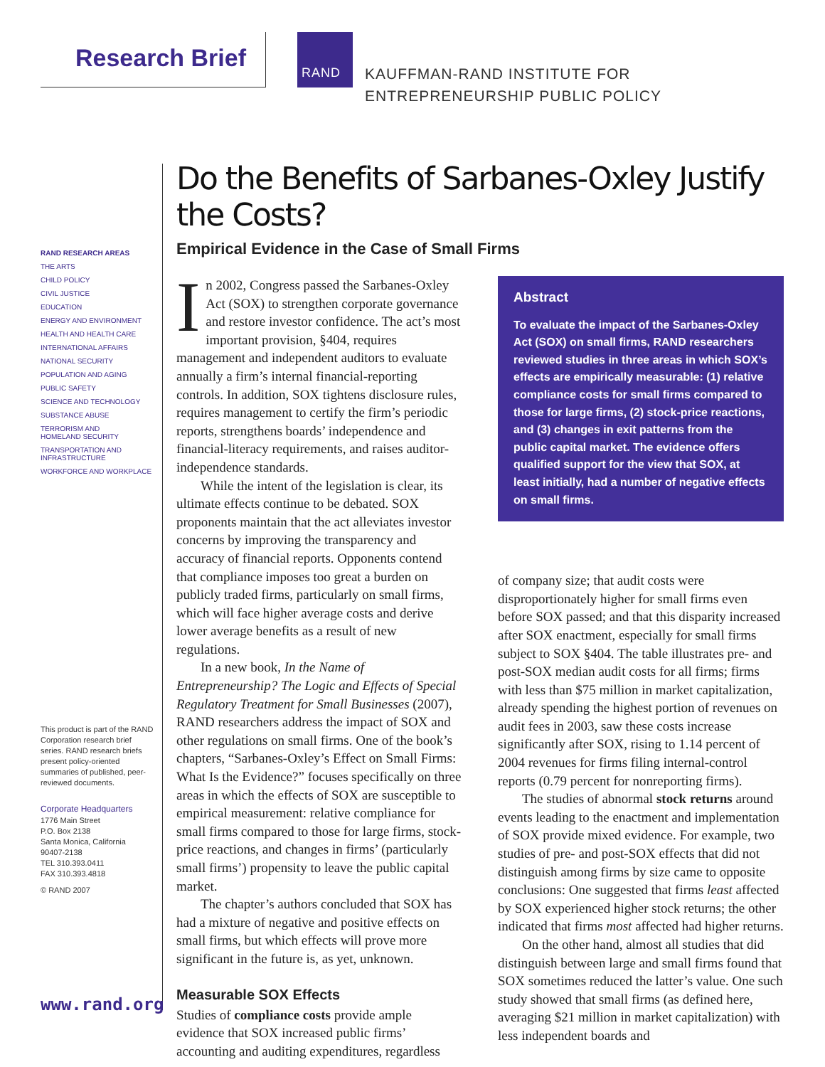Research Brief
RAND
KAUFFMAN-RAND INSTITUTE FOR
ENTREPRENEURSHIP PUBLIC POLICY
RAND RESEARCH AREAS
THE ARTS
CHILD POLICY
CIVIL JUSTICE
EDUCATION
ENERGY AND ENVIRONMENT
HEALTH AND HEALTH CARE
INTERNATIONAL AFFAIRS
NATIONAL SECURITY
POPULATION AND AGING
PUBLIC SAFETY
SCIENCE AND TECHNOLOGY
SUBSTANCE ABUSE
TERRORISM AND
HOMELAND SECURITY
TRANSPORTATION AND
INFRASTRUCTURE
WORKFORCE AND WORKPLACE
This product is part of the RAND Corporation research brief series. RAND research briefs present policy-oriented summaries of published, peer-reviewed documents.
Corporate Headquarters
1776 Main Street
P.O. Box 2138
Santa Monica, California
90407-2138
TEL 310.393.0411
FAX 310.393.4818
© RAND 2007
www.rand.org
Do the Benefits of Sarbanes-Oxley Justify the Costs?
Empirical Evidence in the Case of Small Firms
In 2002, Congress passed the Sarbanes-Oxley Act (SOX) to strengthen corporate governance and restore investor confidence. The act’s most important provision, §404, requires management and independent auditors to evaluate annually a firm’s internal financial-reporting controls. In addition, SOX tightens disclosure rules, requires management to certify the firm’s periodic reports, strengthens boards’ independence and financial-literacy requirements, and raises auditor-independence standards.
While the intent of the legislation is clear, its ultimate effects continue to be debated. SOX proponents maintain that the act alleviates investor concerns by improving the transparency and accuracy of financial reports. Opponents contend that compliance imposes too great a burden on publicly traded firms, particularly on small firms, which will face higher average costs and derive lower average benefits as a result of new regulations.
In a new book, In the Name of Entrepreneurship? The Logic and Effects of Special Regulatory Treatment for Small Businesses (2007), RAND researchers address the impact of SOX and other regulations on small firms. One of the book’s chapters, “Sarbanes-Oxley’s Effect on Small Firms: What Is the Evidence?” focuses specifically on three areas in which the effects of SOX are susceptible to empirical measurement: relative compliance for small firms compared to those for large firms, stock-price reactions, and changes in firms’ (particularly small firms’) propensity to leave the public capital market.
The chapter’s authors concluded that SOX has had a mixture of negative and positive effects on small firms, but which effects will prove more significant in the future is, as yet, unknown.
Measurable SOX Effects
Studies of compliance costs provide ample evidence that SOX increased public firms’ accounting and auditing expenditures, regardless
Abstract
To evaluate the impact of the Sarbanes-Oxley Act (SOX) on small firms, RAND researchers reviewed studies in three areas in which SOX’s effects are empirically measurable: (1) relative compliance costs for small firms compared to those for large firms, (2) stock-price reactions, and (3) changes in exit patterns from the public capital market. The evidence offers qualified support for the view that SOX, at least initially, had a number of negative effects on small firms.
of company size; that audit costs were disproportionately higher for small firms even before SOX passed; and that this disparity increased after SOX enactment, especially for small firms subject to SOX §404. The table illustrates pre- and post-SOX median audit costs for all firms; firms with less than $75 million in market capitalization, already spending the highest portion of revenues on audit fees in 2003, saw these costs increase significantly after SOX, rising to 1.14 percent of 2004 revenues for firms filing internal-control reports (0.79 percent for nonreporting firms).
The studies of abnormal stock returns around events leading to the enactment and implementation of SOX provide mixed evidence. For example, two studies of pre- and post-SOX effects that did not distinguish among firms by size came to opposite conclusions: One suggested that firms least affected by SOX experienced higher stock returns; the other indicated that firms most affected had higher returns.
On the other hand, almost all studies that did distinguish between large and small firms found that SOX sometimes reduced the latter’s value. One such study showed that small firms (as defined here, averaging $21 million in market capitalization) with less independent boards and